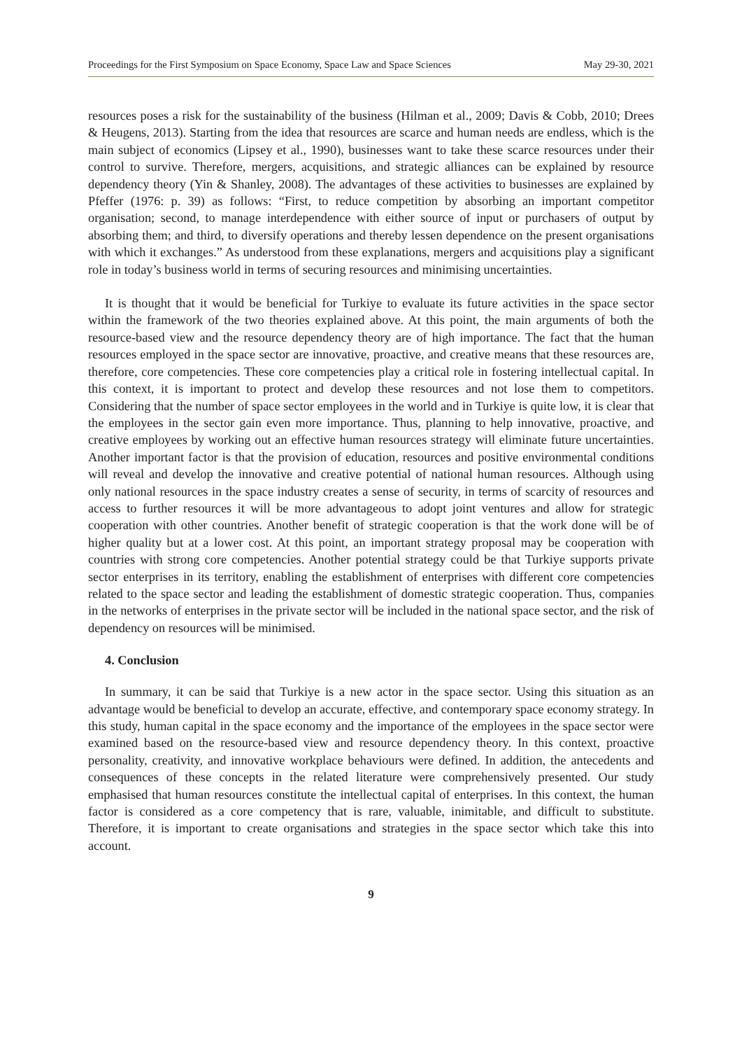Proceedings for the First Symposium on Space Economy, Space Law and Space Sciences May 29-30, 2021
resources poses a risk for the sustainability of the business (Hilman et al., 2009; Davis & Cobb, 2010; Drees & Heugens, 2013). Starting from the idea that resources are scarce and human needs are endless, which is the main subject of economics (Lipsey et al., 1990), businesses want to take these scarce resources under their control to survive. Therefore, mergers, acquisitions, and strategic alliances can be explained by resource dependency theory (Yin & Shanley, 2008). The advantages of these activities to businesses are explained by Pfeffer (1976: p. 39) as follows: “First, to reduce competition by absorbing an important competitor organisation; second, to manage interdependence with either source of input or purchasers of output by absorbing them; and third, to diversify operations and thereby lessen dependence on the present organisations with which it exchanges.” As understood from these explanations, mergers and acquisitions play a significant role in today’s business world in terms of securing resources and minimising uncertainties.
It is thought that it would be beneficial for Turkiye to evaluate its future activities in the space sector within the framework of the two theories explained above. At this point, the main arguments of both the resource-based view and the resource dependency theory are of high importance. The fact that the human resources employed in the space sector are innovative, proactive, and creative means that these resources are, therefore, core competencies. These core competencies play a critical role in fostering intellectual capital. In this context, it is important to protect and develop these resources and not lose them to competitors. Considering that the number of space sector employees in the world and in Turkiye is quite low, it is clear that the employees in the sector gain even more importance. Thus, planning to help innovative, proactive, and creative employees by working out an effective human resources strategy will eliminate future uncertainties. Another important factor is that the provision of education, resources and positive environmental conditions will reveal and develop the innovative and creative potential of national human resources. Although using only national resources in the space industry creates a sense of security, in terms of scarcity of resources and access to further resources it will be more advantageous to adopt joint ventures and allow for strategic cooperation with other countries. Another benefit of strategic cooperation is that the work done will be of higher quality but at a lower cost. At this point, an important strategy proposal may be cooperation with countries with strong core competencies. Another potential strategy could be that Turkiye supports private sector enterprises in its territory, enabling the establishment of enterprises with different core competencies related to the space sector and leading the establishment of domestic strategic cooperation. Thus, companies in the networks of enterprises in the private sector will be included in the national space sector, and the risk of dependency on resources will be minimised.
4. Conclusion
In summary, it can be said that Turkiye is a new actor in the space sector. Using this situation as an advantage would be beneficial to develop an accurate, effective, and contemporary space economy strategy. In this study, human capital in the space economy and the importance of the employees in the space sector were examined based on the resource-based view and resource dependency theory. In this context, proactive personality, creativity, and innovative workplace behaviours were defined. In addition, the antecedents and consequences of these concepts in the related literature were comprehensively presented. Our study emphasised that human resources constitute the intellectual capital of enterprises. In this context, the human factor is considered as a core competency that is rare, valuable, inimitable, and difficult to substitute. Therefore, it is important to create organisations and strategies in the space sector which take this into account.
9